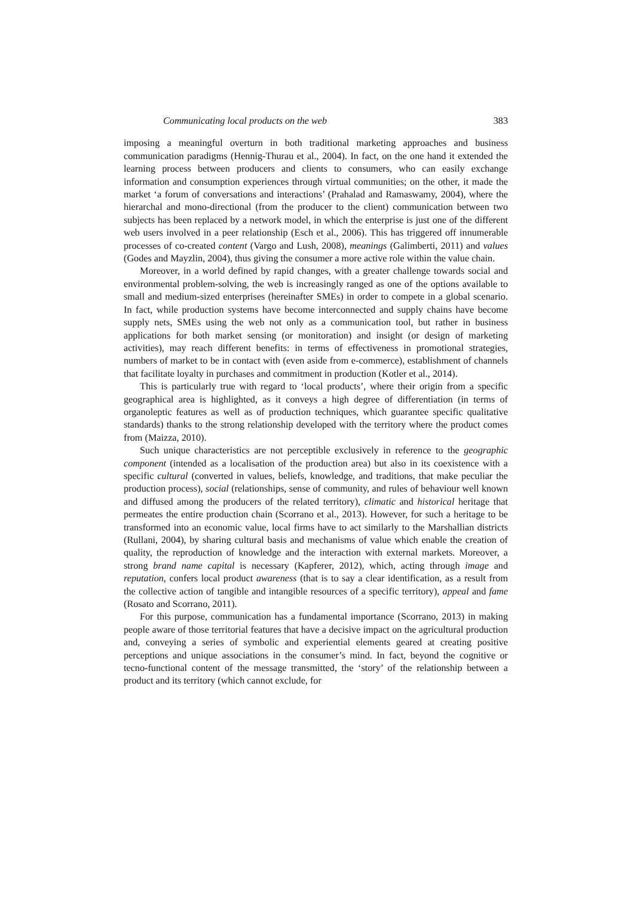Communicating local products on the web 383
imposing a meaningful overturn in both traditional marketing approaches and business communication paradigms (Hennig-Thurau et al., 2004). In fact, on the one hand it extended the learning process between producers and clients to consumers, who can easily exchange information and consumption experiences through virtual communities; on the other, it made the market ‘a forum of conversations and interactions’ (Prahalad and Ramaswamy, 2004), where the hierarchal and mono-directional (from the producer to the client) communication between two subjects has been replaced by a network model, in which the enterprise is just one of the different web users involved in a peer relationship (Esch et al., 2006). This has triggered off innumerable processes of co-created content (Vargo and Lush, 2008), meanings (Galimberti, 2011) and values (Godes and Mayzlin, 2004), thus giving the consumer a more active role within the value chain.
Moreover, in a world defined by rapid changes, with a greater challenge towards social and environmental problem-solving, the web is increasingly ranged as one of the options available to small and medium-sized enterprises (hereinafter SMEs) in order to compete in a global scenario. In fact, while production systems have become interconnected and supply chains have become supply nets, SMEs using the web not only as a communication tool, but rather in business applications for both market sensing (or monitoration) and insight (or design of marketing activities), may reach different benefits: in terms of effectiveness in promotional strategies, numbers of market to be in contact with (even aside from e-commerce), establishment of channels that facilitate loyalty in purchases and commitment in production (Kotler et al., 2014).
This is particularly true with regard to ‘local products’, where their origin from a specific geographical area is highlighted, as it conveys a high degree of differentiation (in terms of organoleptic features as well as of production techniques, which guarantee specific qualitative standards) thanks to the strong relationship developed with the territory where the product comes from (Maizza, 2010).
Such unique characteristics are not perceptible exclusively in reference to the geographic component (intended as a localisation of the production area) but also in its coexistence with a specific cultural (converted in values, beliefs, knowledge, and traditions, that make peculiar the production process), social (relationships, sense of community, and rules of behaviour well known and diffused among the producers of the related territory), climatic and historical heritage that permeates the entire production chain (Scorrano et al., 2013). However, for such a heritage to be transformed into an economic value, local firms have to act similarly to the Marshallian districts (Rullani, 2004), by sharing cultural basis and mechanisms of value which enable the creation of quality, the reproduction of knowledge and the interaction with external markets. Moreover, a strong brand name capital is necessary (Kapferer, 2012), which, acting through image and reputation, confers local product awareness (that is to say a clear identification, as a result from the collective action of tangible and intangible resources of a specific territory), appeal and fame (Rosato and Scorrano, 2011).
For this purpose, communication has a fundamental importance (Scorrano, 2013) in making people aware of those territorial features that have a decisive impact on the agricultural production and, conveying a series of symbolic and experiential elements geared at creating positive perceptions and unique associations in the consumer’s mind. In fact, beyond the cognitive or tecno-functional content of the message transmitted, the ‘story’ of the relationship between a product and its territory (which cannot exclude, for